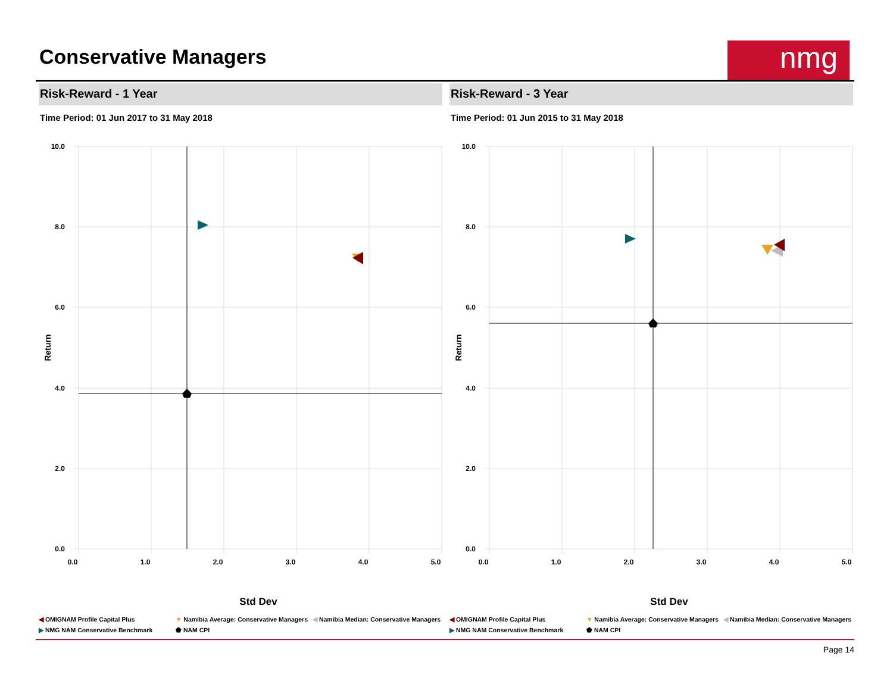Conservative Managers
nmg
Risk-Reward - 1 Year
Time Period: 01 Jun 2017 to 31 May 2018
10.0
8.0
6.0
4.0
2.0
0.0
0.0
1.0
2.0
3.0
4.0
5.0
Std Dev
Return
◀ OMIGNAM Profile Capital Plus ▼ Namibia Average: Conservative Managers ◀ Namibia Median: Conservative Managers ▶ NMG NAM Conservative Benchmark ⬟ NAM CPI
Risk-Reward - 3 Year
Time Period: 01 Jun 2015 to 31 May 2018
10.0
8.0
6.0
4.0
2.0
0.0
0.0
1.0
2.0
3.0
4.0
5.0
Std Dev
Return
◀ OMIGNAM Profile Capital Plus ▼ Namibia Average: Conservative Managers ◀ Namibia Median: Conservative Managers ▶ NMG NAM Conservative Benchmark ⬟ NAM CPI
Page 14